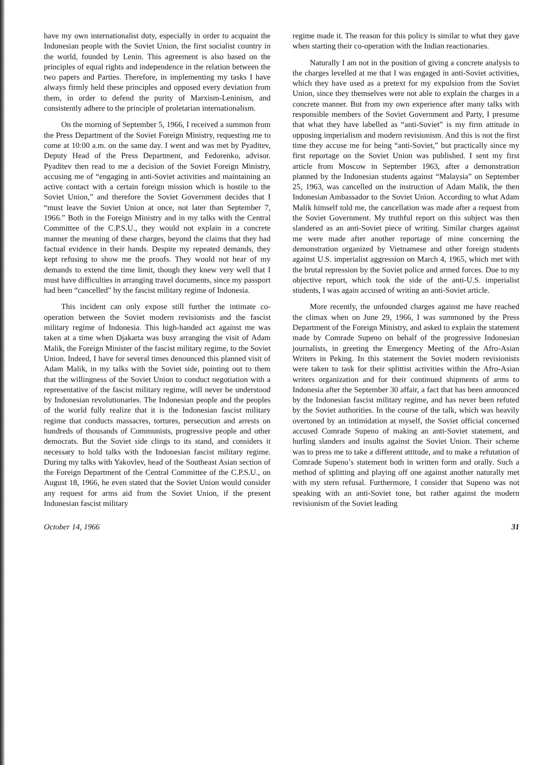have my own internationalist duty, especially in order to acquaint the Indonesian people with the Soviet Union, the first socialist country in the world, founded by Lenin. This agreement is also based on the principles of equal rights and independence in the relation between the two papers and Parties. Therefore, in implementing my tasks I have always firmly held these principles and opposed every deviation from them, in order to defend the purity of Marxism-Leninism, and consistently adhere to the principle of proletarian internationalism.
On the morning of September 5, 1966, I received a summon from the Press Department of the Soviet Foreign Ministry, requesting me to come at 10:00 a.m. on the same day. I went and was met by Pyaditev, Deputy Head of the Press Department, and Fedorenko, advisor. Pyaditev then read to me a decision of the Soviet Foreign Ministry, accusing me of “engaging in anti-Soviet activities and maintaining an active contact with a certain foreign mission which is hostile to the Soviet Union,” and therefore the Soviet Government decides that I “must leave the Soviet Union at once, not later than September 7, 1966.” Both in the Foreign Ministry and in my talks with the Central Committee of the C.P.S.U., they would not explain in a concrete manner the meaning of these charges, beyond the claims that they had factual evidence in their hands. Despite my repeated demands, they kept refusing to show me the proofs. They would not hear of my demands to extend the time limit, though they knew very well that I must have difficulties in arranging travel documents, since my passport had been “cancelled” by the fascist military regime of Indonesia.
This incident can only expose still further the intimate co-operation between the Soviet modern revisionists and the fascist military regime of Indonesia. This high-handed act against me was taken at a time when Djakarta was busy arranging the visit of Adam Malik, the Foreign Minister of the fascist military regime, to the Soviet Union. Indeed, I have for several times denounced this planned visit of Adam Malik, in my talks with the Soviet side, pointing out to them that the willingness of the Soviet Union to conduct negotiation with a representative of the fascist military regime, will never be understood by Indonesian revolutionaries. The Indonesian people and the peoples of the world fully realize that it is the Indonesian fascist military regime that conducts massacres, tortures, persecution and arrests on hundreds of thousands of Communists, progressive people and other democrats. But the Soviet side clings to its stand, and considers it necessary to hold talks with the Indonesian fascist military regime. During my talks with Yakovlev, head of the Southeast Asian section of the Foreign Department of the Central Committee of the C.P.S.U., on August 18, 1966, he even stated that the Soviet Union would consider any request for arms aid from the Soviet Union, if the present Indonesian fascist military
regime made it. The reason for this policy is similar to what they gave when starting their co-operation with the Indian reactionaries.
Naturally I am not in the position of giving a concrete analysis to the charges levelled at me that I was engaged in anti-Soviet activities, which they have used as a pretext for my expulsion from the Soviet Union, since they themselves were not able to explain the charges in a concrete manner. But from my own experience after many talks with responsible members of the Soviet Government and Party, I presume that what they have labelled as “anti-Soviet” is my firm attitude in opposing imperialism and modern revisionism. And this is not the first time they accuse me for being “anti-Soviet,” but practically since my first reportage on the Soviet Union was published. I sent my first article from Moscow in September 1963, after a demonstration planned by the Indonesian students against “Malaysia” on September 25, 1963, was cancelled on the instruction of Adam Malik, the then Indonesian Ambassador to the Soviet Union. According to what Adam Malik himself told me, the cancellation was made after a request from the Soviet Government. My truthful report on this subject was then slandered as an anti-Soviet piece of writing. Similar charges against me were made after another reportage of mine concerning the demonstration organized by Vietnamese and other foreign students against U.S. imperialist aggression on March 4, 1965, which met with the brutal repression by the Soviet police and armed forces. Due to my objective report, which took the side of the anti-U.S. imperialist students, I was again accused of writing an anti-Soviet article.
More recently, the unfounded charges against me have reached the climax when on June 29, 1966, I was summoned by the Press Department of the Foreign Ministry, and asked to explain the statement made by Comrade Supeno on behalf of the progressive Indonesian journalists, in greeting the Emergency Meeting of the Afro-Asian Writers in Peking. In this statement the Soviet modern revisionists were taken to task for their splittist activities within the Afro-Asian writers organization and for their continued shipments of arms to Indonesia after the September 30 affair, a fact that has been announced by the Indonesian fascist military regime, and has never been refuted by the Soviet authorities. In the course of the talk, which was heavily overtoned by an intimidation at myself, the Soviet official concerned accused Comrade Supeno of making an anti-Soviet statement, and hurling slanders and insults against the Soviet Union. Their scheme was to press me to take a different attitude, and to make a refutation of Comrade Supeno’s statement both in written form and orally. Such a method of splitting and playing off one against another naturally met with my stern refusal. Furthermore, I consider that Supeno was not speaking with an anti-Soviet tone, but rather against the modern revisionism of the Soviet leading
October 14, 1966 31